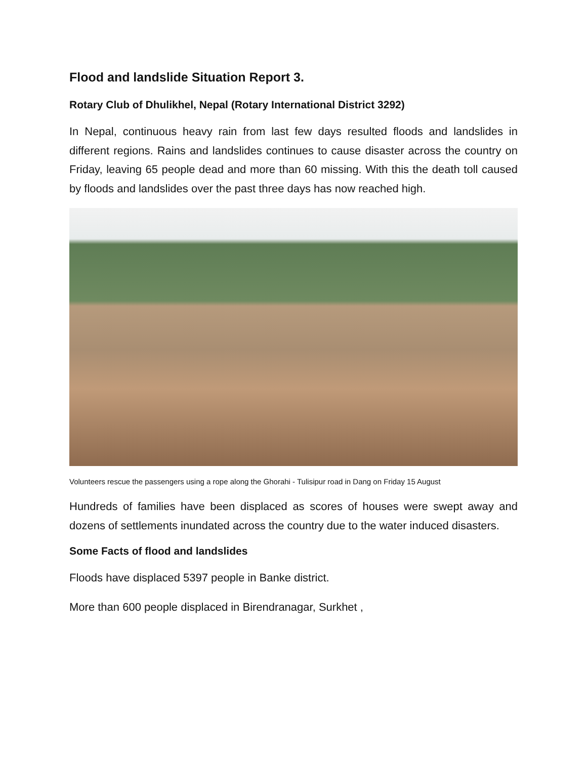Flood and landslide Situation Report 3.
Rotary Club of Dhulikhel, Nepal (Rotary International District 3292)
In Nepal, continuous heavy rain from last few days resulted floods and landslides in different regions. Rains and landslides continues to cause disaster across the country on Friday, leaving 65 people dead and more than 60 missing. With this the death toll caused by floods and landslides over the past three days has now reached high.
Volunteers rescue the passengers using a rope along the Ghorahi - Tulisipur road in Dang on Friday 15 August
Hundreds of families have been displaced as scores of houses were swept away and dozens of settlements inundated across the country due to the water induced disasters.
Some Facts of flood and landslides
Floods have displaced 5397 people in Banke district.
More than 600 people displaced in Birendranagar, Surkhet ,